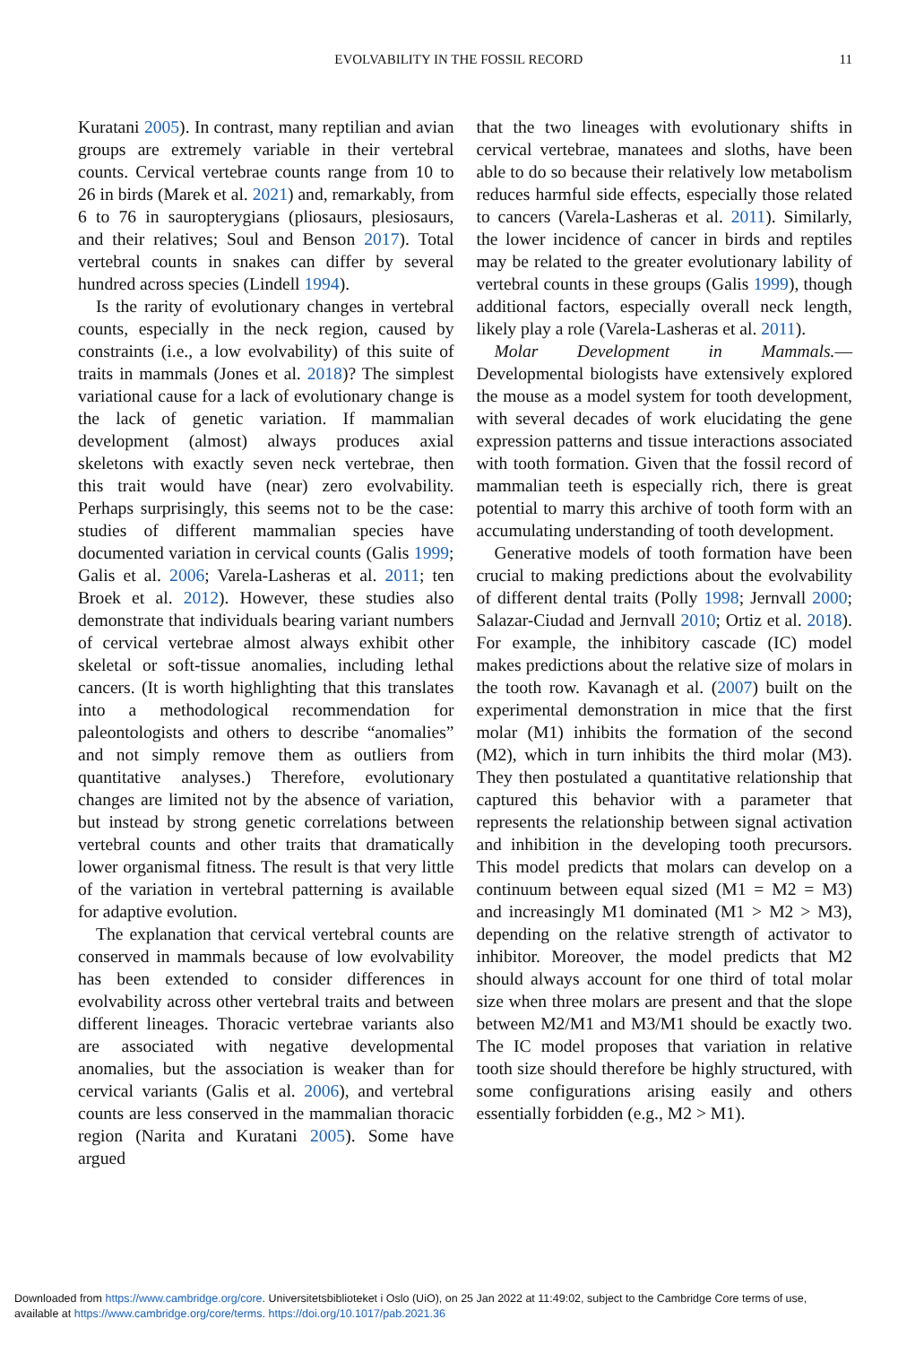EVOLVABILITY IN THE FOSSIL RECORD 11
Kuratani 2005). In contrast, many reptilian and avian groups are extremely variable in their vertebral counts. Cervical vertebrae counts range from 10 to 26 in birds (Marek et al. 2021) and, remarkably, from 6 to 76 in sauropterygians (pliosaurs, plesiosaurs, and their relatives; Soul and Benson 2017). Total vertebral counts in snakes can differ by several hundred across species (Lindell 1994).
Is the rarity of evolutionary changes in vertebral counts, especially in the neck region, caused by constraints (i.e., a low evolvability) of this suite of traits in mammals (Jones et al. 2018)? The simplest variational cause for a lack of evolutionary change is the lack of genetic variation. If mammalian development (almost) always produces axial skeletons with exactly seven neck vertebrae, then this trait would have (near) zero evolvability. Perhaps surprisingly, this seems not to be the case: studies of different mammalian species have documented variation in cervical counts (Galis 1999; Galis et al. 2006; Varela-Lasheras et al. 2011; ten Broek et al. 2012). However, these studies also demonstrate that individuals bearing variant numbers of cervical vertebrae almost always exhibit other skeletal or soft-tissue anomalies, including lethal cancers. (It is worth highlighting that this translates into a methodological recommendation for paleontologists and others to describe “anomalies” and not simply remove them as outliers from quantitative analyses.) Therefore, evolutionary changes are limited not by the absence of variation, but instead by strong genetic correlations between vertebral counts and other traits that dramatically lower organismal fitness. The result is that very little of the variation in vertebral patterning is available for adaptive evolution.
The explanation that cervical vertebral counts are conserved in mammals because of low evolvability has been extended to consider differences in evolvability across other vertebral traits and between different lineages. Thoracic vertebrae variants also are associated with negative developmental anomalies, but the association is weaker than for cervical variants (Galis et al. 2006), and vertebral counts are less conserved in the mammalian thoracic region (Narita and Kuratani 2005). Some have argued
that the two lineages with evolutionary shifts in cervical vertebrae, manatees and sloths, have been able to do so because their relatively low metabolism reduces harmful side effects, especially those related to cancers (Varela-Lasheras et al. 2011). Similarly, the lower incidence of cancer in birds and reptiles may be related to the greater evolutionary lability of vertebral counts in these groups (Galis 1999), though additional factors, especially overall neck length, likely play a role (Varela-Lasheras et al. 2011).
Molar Development in Mammals.—Developmental biologists have extensively explored the mouse as a model system for tooth development, with several decades of work elucidating the gene expression patterns and tissue interactions associated with tooth formation. Given that the fossil record of mammalian teeth is especially rich, there is great potential to marry this archive of tooth form with an accumulating understanding of tooth development.
Generative models of tooth formation have been crucial to making predictions about the evolvability of different dental traits (Polly 1998; Jernvall 2000; Salazar-Ciudad and Jernvall 2010; Ortiz et al. 2018). For example, the inhibitory cascade (IC) model makes predictions about the relative size of molars in the tooth row. Kavanagh et al. (2007) built on the experimental demonstration in mice that the first molar (M1) inhibits the formation of the second (M2), which in turn inhibits the third molar (M3). They then postulated a quantitative relationship that captured this behavior with a parameter that represents the relationship between signal activation and inhibition in the developing tooth precursors. This model predicts that molars can develop on a continuum between equal sized (M1 = M2 = M3) and increasingly M1 dominated (M1 > M2 > M3), depending on the relative strength of activator to inhibitor. Moreover, the model predicts that M2 should always account for one third of total molar size when three molars are present and that the slope between M2/M1 and M3/M1 should be exactly two. The IC model proposes that variation in relative tooth size should therefore be highly structured, with some configurations arising easily and others essentially forbidden (e.g., M2 > M1).
Downloaded from https://www.cambridge.org/core. Universitetsbiblioteket i Oslo (UiO), on 25 Jan 2022 at 11:49:02, subject to the Cambridge Core terms of use,
available at https://www.cambridge.org/core/terms. https://doi.org/10.1017/pab.2021.36